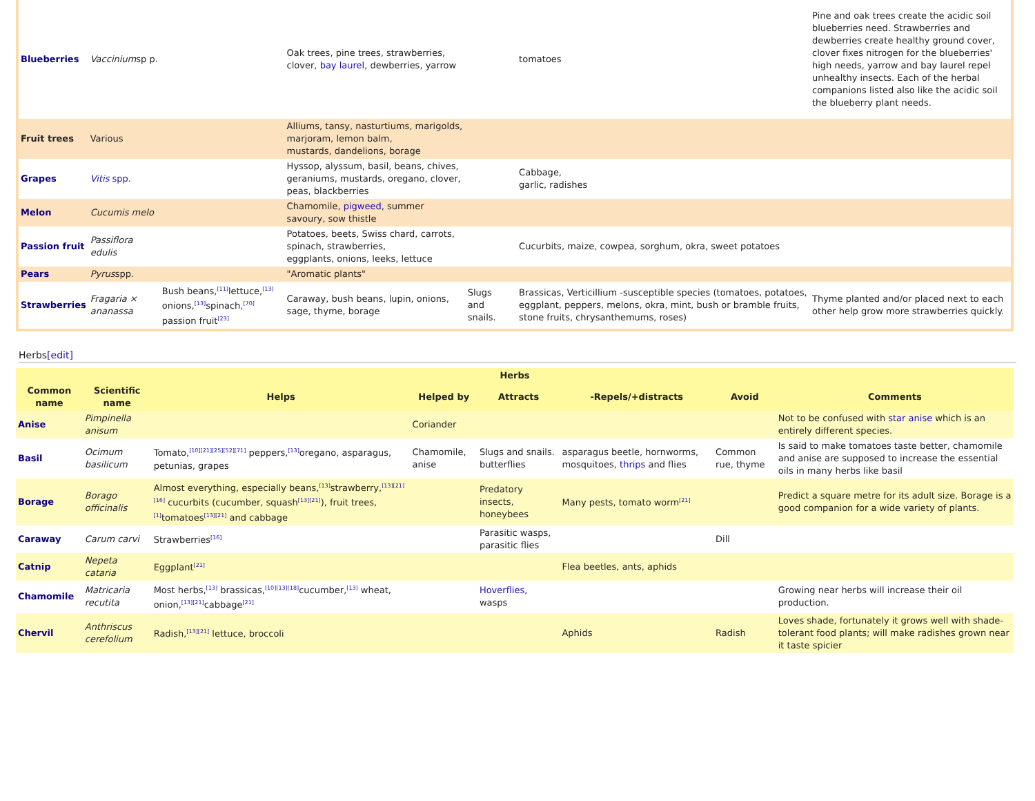| Blueberries | Vaccinium sp p. | | Oak trees, pine trees, strawberries, clover, bay laurel , dewberries, yarrow | | | tomatoes | Pine and oak trees create the acidic soil blueberries need. Strawberries and dewberries create healthy ground cover, clover fixes nitrogen for the blueberries' high needs, yarrow and bay laurel repel unhealthy insects. Each of the herbal companions listed also like the acidic soil the blueberry plant needs. |
| Fruit trees | Various | | Alliums, tansy, nasturtiums, marigolds, marjoram, lemon balm, mustards, dandelions, borage | | | | |
| Grapes | Vitis spp. | | Hyssop, alyssum, basil, beans, chives, geraniums, mustards, oregano, clover, peas, blackberries | | | Cabbage, garlic, radishes | |
| Melon | Cucumis melo | | Chamomile, pigweed , summer savoury, sow thistle | | | | |
| Passion fruit | Passiflora edulis | | Potatoes, beets, Swiss chard, carrots, spinach, strawberries, eggplants, onions, leeks, lettuce | | | Cucurbits, maize, cowpea, sorghum, okra, sweet potatoes | |
| Pears | Pyrus spp. | | "Aromatic plants" | | | | |
| Strawberries | Fragaria × ananassa | Bush beans,<sup>[11]</sup>lettuce,<sup>[13]</sup> onions,<sup>[13]</sup>spinach,<sup>[70]</sup> passion fruit<sup>[23]</sup> | Caraway, bush beans, lupin, onions, sage, thyme, borage | Slugs and snails. | | Brassicas, Verticillium -susceptible species (tomatoes, potatoes, eggplant, peppers, melons, okra, mint, bush or bramble fruits, stone fruits, chrysanthemums, roses) | Thyme planted and/or placed next to each other help grow more strawberries quickly. |
Herbs[edit]
| Herbs | | | | | | | |
| --- | --- | --- | --- | --- | --- | --- | --- |
| Common name | Scientific name | Helps | Helped by | Attracts | -Repels/+distracts | Avoid | Comments |
| Anise | Pimpinella anisum | | Coriander | | | | Not to be confused with star anise which is an entirely different species. |
| Basil | Ocimum basilicum | Tomato,<sup>[10][21][25][52][71]</sup> peppers,<sup>[13]</sup>oregano, asparagus, petunias, grapes | Chamomile, anise | Slugs and snails. butterflies | asparagus beetle, hornworms, mosquitoes, thrips and flies | Common rue, thyme | Is said to make tomatoes taste better, chamomile and anise are supposed to increase the essential oils in many herbs like basil |
| Borage | Borago officinalis | Almost everything, especially beans,<sup>[13]</sup>strawberry,<sup>[13][21][16]</sup> cucurbits (cucumber, squash<sup>[13][21]</sup>), fruit trees,<sup>[1]</sup>tomatoes<sup>[13][21]</sup> and cabbage | | Predatory insects, honeybees | Many pests, tomato worm<sup>[21]</sup> | | Predict a square metre for its adult size. Borage is a good companion for a wide variety of plants. |
| Caraway | Carum carvi | Strawberries<sup>[16]</sup> | | Parasitic wasps, parasitic flies | | Dill | |
| Catnip | Nepeta cataria | Eggplant<sup>[21]</sup> | | | Flea beetles, ants, aphids | | |
| Chamomile | Matricaria recutita | Most herbs,<sup>[13]</sup> brassicas,<sup>[10][13][18]</sup>cucumber,<sup>[13]</sup> wheat, onion,<sup>[13][21]</sup>cabbage<sup>[21]</sup> | | Hoverflies , wasps | | | Growing near herbs will increase their oil production. |
| Chervil | Anthriscus cerefolium | Radish,<sup>[13][21]</sup> lettuce, broccoli | | | Aphids | Radish | Loves shade, fortunately it grows well with shade-tolerant food plants; will make radishes grown near it taste spicier |